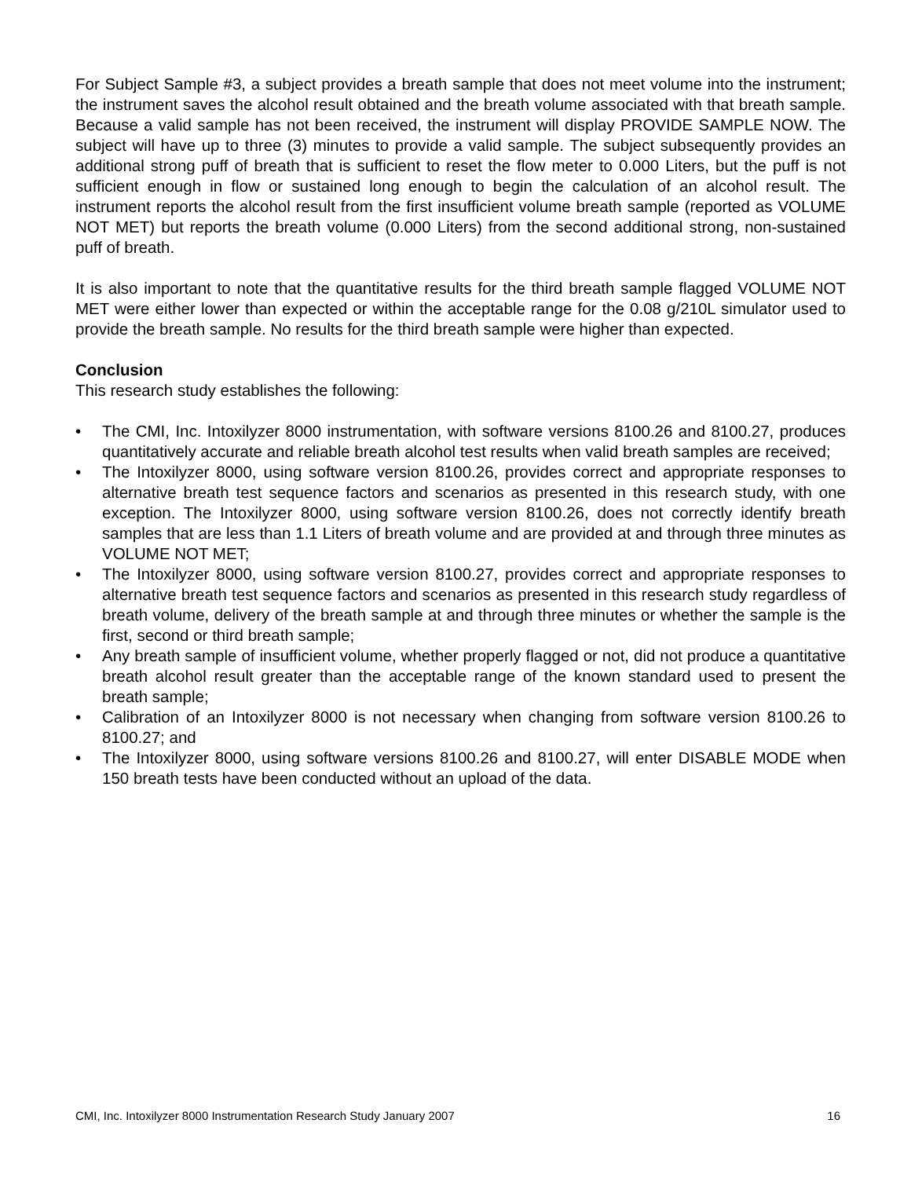For Subject Sample #3, a subject provides a breath sample that does not meet volume into the instrument; the instrument saves the alcohol result obtained and the breath volume associated with that breath sample. Because a valid sample has not been received, the instrument will display PROVIDE SAMPLE NOW. The subject will have up to three (3) minutes to provide a valid sample. The subject subsequently provides an additional strong puff of breath that is sufficient to reset the flow meter to 0.000 Liters, but the puff is not sufficient enough in flow or sustained long enough to begin the calculation of an alcohol result. The instrument reports the alcohol result from the first insufficient volume breath sample (reported as VOLUME NOT MET) but reports the breath volume (0.000 Liters) from the second additional strong, non-sustained puff of breath.
It is also important to note that the quantitative results for the third breath sample flagged VOLUME NOT MET were either lower than expected or within the acceptable range for the 0.08 g/210L simulator used to provide the breath sample. No results for the third breath sample were higher than expected.
Conclusion
This research study establishes the following:
• The CMI, Inc. Intoxilyzer 8000 instrumentation, with software versions 8100.26 and 8100.27, produces quantitatively accurate and reliable breath alcohol test results when valid breath samples are received;
• The Intoxilyzer 8000, using software version 8100.26, provides correct and appropriate responses to alternative breath test sequence factors and scenarios as presented in this research study, with one exception. The Intoxilyzer 8000, using software version 8100.26, does not correctly identify breath samples that are less than 1.1 Liters of breath volume and are provided at and through three minutes as VOLUME NOT MET;
• The Intoxilyzer 8000, using software version 8100.27, provides correct and appropriate responses to alternative breath test sequence factors and scenarios as presented in this research study regardless of breath volume, delivery of the breath sample at and through three minutes or whether the sample is the first, second or third breath sample;
• Any breath sample of insufficient volume, whether properly flagged or not, did not produce a quantitative breath alcohol result greater than the acceptable range of the known standard used to present the breath sample;
• Calibration of an Intoxilyzer 8000 is not necessary when changing from software version 8100.26 to 8100.27; and
• The Intoxilyzer 8000, using software versions 8100.26 and 8100.27, will enter DISABLE MODE when 150 breath tests have been conducted without an upload of the data.
CMI, Inc. Intoxilyzer 8000 Instrumentation Research Study January 2007 16